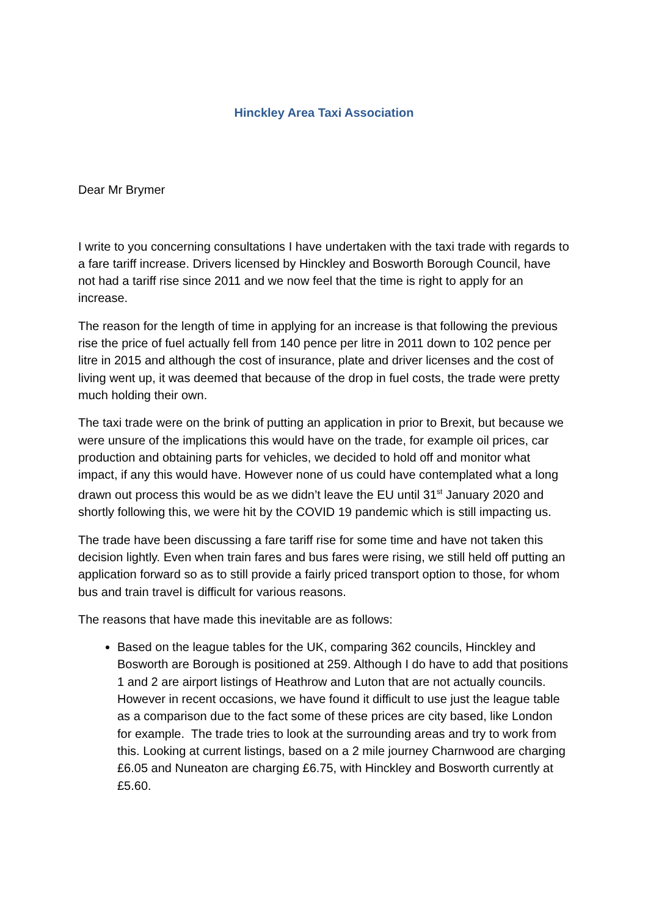Hinckley Area Taxi Association
Dear Mr Brymer
I write to you concerning consultations I have undertaken with the taxi trade with regards to a fare tariff increase. Drivers licensed by Hinckley and Bosworth Borough Council, have not had a tariff rise since 2011 and we now feel that the time is right to apply for an increase.
The reason for the length of time in applying for an increase is that following the previous rise the price of fuel actually fell from 140 pence per litre in 2011 down to 102 pence per litre in 2015 and although the cost of insurance, plate and driver licenses and the cost of living went up, it was deemed that because of the drop in fuel costs, the trade were pretty much holding their own.
The taxi trade were on the brink of putting an application in prior to Brexit, but because we were unsure of the implications this would have on the trade, for example oil prices, car production and obtaining parts for vehicles, we decided to hold off and monitor what impact, if any this would have. However none of us could have contemplated what a long drawn out process this would be as we didn’t leave the EU until 31<sup>st</sup> January 2020 and shortly following this, we were hit by the COVID 19 pandemic which is still impacting us.
The trade have been discussing a fare tariff rise for some time and have not taken this decision lightly. Even when train fares and bus fares were rising, we still held off putting an application forward so as to still provide a fairly priced transport option to those, for whom bus and train travel is difficult for various reasons.
The reasons that have made this inevitable are as follows:
Based on the league tables for the UK, comparing 362 councils, Hinckley and Bosworth are Borough is positioned at 259. Although I do have to add that positions 1 and 2 are airport listings of Heathrow and Luton that are not actually councils. However in recent occasions, we have found it difficult to use just the league table as a comparison due to the fact some of these prices are city based, like London for example. The trade tries to look at the surrounding areas and try to work from this. Looking at current listings, based on a 2 mile journey Charnwood are charging £6.05 and Nuneaton are charging £6.75, with Hinckley and Bosworth currently at £5.60.